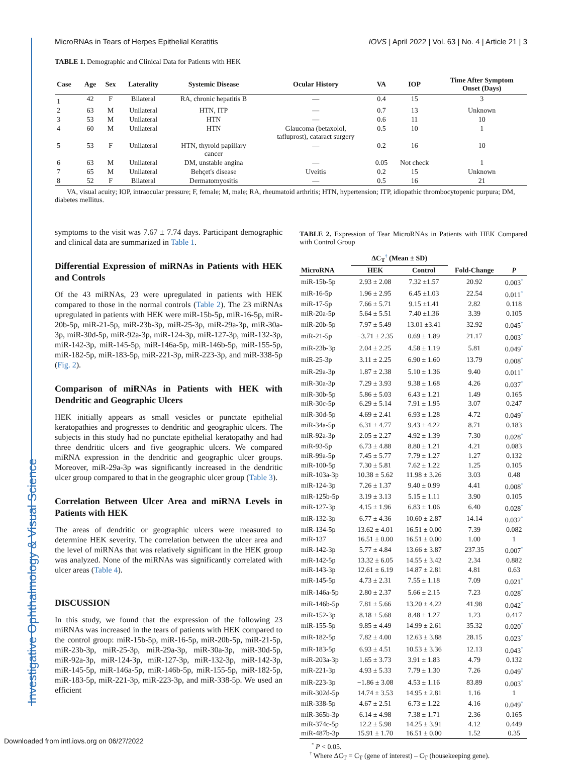Investigative Ophthalmology & Visual Science
MicroRNAs in Tears of Herpes Epithelial Keratitis IOVS | April 2022 | Vol. 63 | No. 4 | Article 21 | 3
TABLE 1. Demographic and Clinical Data for Patients with HEK
| Case | Age | Sex | Laterality | Systemic Disease | Ocular History | VA | IOP | Time After Symptom Onset (Days) |
| --- | --- | --- | --- | --- | --- | --- | --- | --- |
| 1 | 42 | F | Bilateral | RA, chronic hepatitis B | — | 0.4 | 15 | 3 |
| 2 | 63 | M | Unilateral | HTN, ITP | — | 0.7 | 13 | Unknown |
| 3 | 53 | M | Unilateral | HTN | — | 0.6 | 11 | 10 |
| 4 | 60 | M | Unilateral | HTN | Glaucoma (betaxolol, tafluprost), cataract surgery | 0.5 | 10 | 1 |
| 5 | 53 | F | Unilateral | HTN, thyroid papillary cancer | — | 0.2 | 16 | 10 |
| 6 | 63 | M | Unilateral | DM, unstable angina | — | 0.05 | Not check | 1 |
| 7 | 65 | M | Unilateral | Behçet's disease | Uveitis | 0.2 | 15 | Unknown |
| 8 | 52 | F | Bilateral | Dermatomyositis | — | 0.5 | 16 | 21 |
VA, visual acuity; IOP, intraocular pressure; F, female; M, male; RA, rheumatoid arthritis; HTN, hypertension; ITP, idiopathic thrombocytopenic purpura; DM, diabetes mellitus.
symptoms to the visit was 7.67 ± 7.74 days. Participant demographic and clinical data are summarized in Table 1.
Differential Expression of miRNAs in Patients with HEK and Controls
Of the 43 miRNAs, 23 were upregulated in patients with HEK compared to those in the normal controls (Table 2). The 23 miRNAs upregulated in patients with HEK were miR-15b-5p, miR-16-5p, miR-20b-5p, miR-21-5p, miR-23b-3p, miR-25-3p, miR-29a-3p, miR-30a-3p, miR-30d-5p, miR-92a-3p, miR-124-3p, miR-127-3p, miR-132-3p, miR-142-3p, miR-145-5p, miR-146a-5p, miR-146b-5p, miR-155-5p, miR-182-5p, miR-183-5p, miR-221-3p, miR-223-3p, and miR-338-5p (Fig. 2).
Comparison of miRNAs in Patients with HEK with Dendritic and Geographic Ulcers
HEK initially appears as small vesicles or punctate epithelial keratopathies and progresses to dendritic and geographic ulcers. The subjects in this study had no punctate epithelial keratopathy and had three dendritic ulcers and five geographic ulcers. We compared miRNA expression in the dendritic and geographic ulcer groups. Moreover, miR-29a-3p was significantly increased in the dendritic ulcer group compared to that in the geographic ulcer group (Table 3).
Correlation Between Ulcer Area and miRNA Levels in Patients with HEK
The areas of dendritic or geographic ulcers were measured to determine HEK severity. The correlation between the ulcer area and the level of miRNAs that was relatively significant in the HEK group was analyzed. None of the miRNAs was significantly correlated with ulcer areas (Table 4).
DISCUSSION
In this study, we found that the expression of the following 23 miRNAs was increased in the tears of patients with HEK compared to the control group: miR-15b-5p, miR-16-5p, miR-20b-5p, miR-21-5p, miR-23b-3p, miR-25-3p, miR-29a-3p, miR-30a-3p, miR-30d-5p, miR-92a-3p, miR-124-3p, miR-127-3p, miR-132-3p, miR-142-3p, miR-145-5p, miR-146a-5p, miR-146b-5p, miR-155-5p, miR-182-5p, miR-183-5p, miR-221-3p, miR-223-3p, and miR-338-5p. We used an efficient
TABLE 2. Expression of Tear MicroRNAs in Patients with HEK Compared with Control Group
| | ΔC<sub>T</sub><sup>†</sup> (Mean ± SD) | | | |
| MicroRNA | HEK | Control | Fold-Change | P |
| miR-15b-5p | 2.93 ± 2.08 | 7.32 ±1.57 | 20.92 | 0.003<sup>*</sup> |
| miR-16-5p | 1.96 ± 2.95 | 6.45 ±1.03 | 22.54 | 0.011<sup>*</sup> |
| miR-17-5p | 7.66 ± 5.71 | 9.15 ±1.41 | 2.82 | 0.118 |
| miR-20a-5p | 5.64 ± 5.51 | 7.40 ±1.36 | 3.39 | 0.105 |
| miR-20b-5p | 7.97 ± 5.49 | 13.01 ±3.41 | 32.92 | 0.045<sup>*</sup> |
| miR-21-5p | −3.71 ± 2.35 | 0.69 ± 1.89 | 21.17 | 0.003<sup>*</sup> |
| miR-23b-3p | 2.04 ± 2.25 | 4.58 ± 1.19 | 5.81 | 0.049<sup>*</sup> |
| miR-25-3p | 3.11 ± 2.25 | 6.90 ± 1.60 | 13.79 | 0.008<sup>*</sup> |
| miR-29a-3p | 1.87 ± 2.38 | 5.10 ± 1.36 | 9.40 | 0.011<sup>*</sup> |
| miR-30a-3p | 7.29 ± 3.93 | 9.38 ± 1.68 | 4.26 | 0.037<sup>*</sup> |
| miR-30b-5p | 5.86 ± 5.03 | 6.43 ± 1.21 | 1.49 | 0.165 |
| miR-30c-5p | 6.29 ± 5.14 | 7.91 ± 1.95 | 3.07 | 0.247 |
| miR-30d-5p | 4.69 ± 2.41 | 6.93 ± 1.28 | 4.72 | 0.049<sup>*</sup> |
| miR-34a-5p | 6.31 ± 4.77 | 9.43 ± 4.22 | 8.71 | 0.183 |
| miR-92a-3p | 2.05 ± 2.27 | 4.92 ± 1.39 | 7.30 | 0.028<sup>*</sup> |
| miR-93-5p | 6.73 ± 4.88 | 8.80 ± 1.21 | 4.21 | 0.083 |
| miR-99a-5p | 7.45 ± 5.77 | 7.79 ± 1.27 | 1.27 | 0.132 |
| miR-100-5p | 7.30 ± 5.81 | 7.62 ± 1.22 | 1.25 | 0.105 |
| miR-103a-3p | 10.38 ± 5.62 | 11.98 ± 3.26 | 3.03 | 0.48 |
| miR-124-3p | 7.26 ± 1.37 | 9.40 ± 0.99 | 4.41 | 0.008<sup>*</sup> |
| miR-125b-5p | 3.19 ± 3.13 | 5.15 ± 1.11 | 3.90 | 0.105 |
| miR-127-3p | 4.15 ± 1.96 | 6.83 ± 1.06 | 6.40 | 0.028<sup>*</sup> |
| miR-132-3p | 6.77 ± 4.36 | 10.60 ± 2.87 | 14.14 | 0.032<sup>*</sup> |
| miR-134-5p | 13.62 ± 4.01 | 16.51 ± 0.00 | 7.39 | 0.082 |
| miR-137 | 16.51 ± 0.00 | 16.51 ± 0.00 | 1.00 | 1 |
| miR-142-3p | 5.77 ± 4.84 | 13.66 ± 3.87 | 237.35 | 0.007<sup>*</sup> |
| miR-142-5p | 13.32 ± 6.05 | 14.55 ± 3.42 | 2.34 | 0.882 |
| miR-143-3p | 12.61 ± 6.19 | 14.87 ± 2.81 | 4.81 | 0.63 |
| miR-145-5p | 4.73 ± 2.31 | 7.55 ± 1.18 | 7.09 | 0.021<sup>*</sup> |
| miR-146a-5p | 2.80 ± 2.37 | 5.66 ± 2.15 | 7.23 | 0.028<sup>*</sup> |
| miR-146b-5p | 7.81 ± 5.66 | 13.20 ± 4.22 | 41.98 | 0.042<sup>*</sup> |
| miR-152-3p | 8.18 ± 5.68 | 8.48 ± 1.27 | 1.23 | 0.417 |
| miR-155-5p | 9.85 ± 4.49 | 14.99 ± 2.61 | 35.32 | 0.020<sup>*</sup> |
| miR-182-5p | 7.82 ± 4.00 | 12.63 ± 3.88 | 28.15 | 0.023<sup>*</sup> |
| miR-183-5p | 6.93 ± 4.51 | 10.53 ± 3.36 | 12.13 | 0.043<sup>*</sup> |
| miR-203a-3p | 1.65 ± 3.73 | 3.91 ± 1.83 | 4.79 | 0.132 |
| miR-221-3p | 4.93 ± 5.33 | 7.79 ± 1.30 | 7.26 | 0.049<sup>*</sup> |
| miR-223-3p | −1.86 ± 3.08 | 4.53 ± 1.16 | 83.89 | 0.003<sup>*</sup> |
| miR-302d-5p | 14.74 ± 3.53 | 14.95 ± 2.81 | 1.16 | 1 |
| miR-338-5p | 4.67 ± 2.51 | 6.73 ± 1.22 | 4.16 | 0.049<sup>*</sup> |
| miR-365b-3p | 6.14 ± 4.98 | 7.38 ± 1.71 | 2.36 | 0.165 |
| miR-374c-5p | 12.2 ± 5.98 | 14.25 ± 3.91 | 4.12 | 0.449 |
| miR-487b-3p | 15.91 ± 1.70 | 16.51 ± 0.00 | 1.52 | 0.35 |
<sup>*</sup> P < 0.05.
<sup>†</sup> Where ΔC<sub>T</sub> = C<sub>T</sub> (gene of interest) – C<sub>T</sub> (housekeeping gene).
Downloaded from intl.iovs.org on 06/27/2022